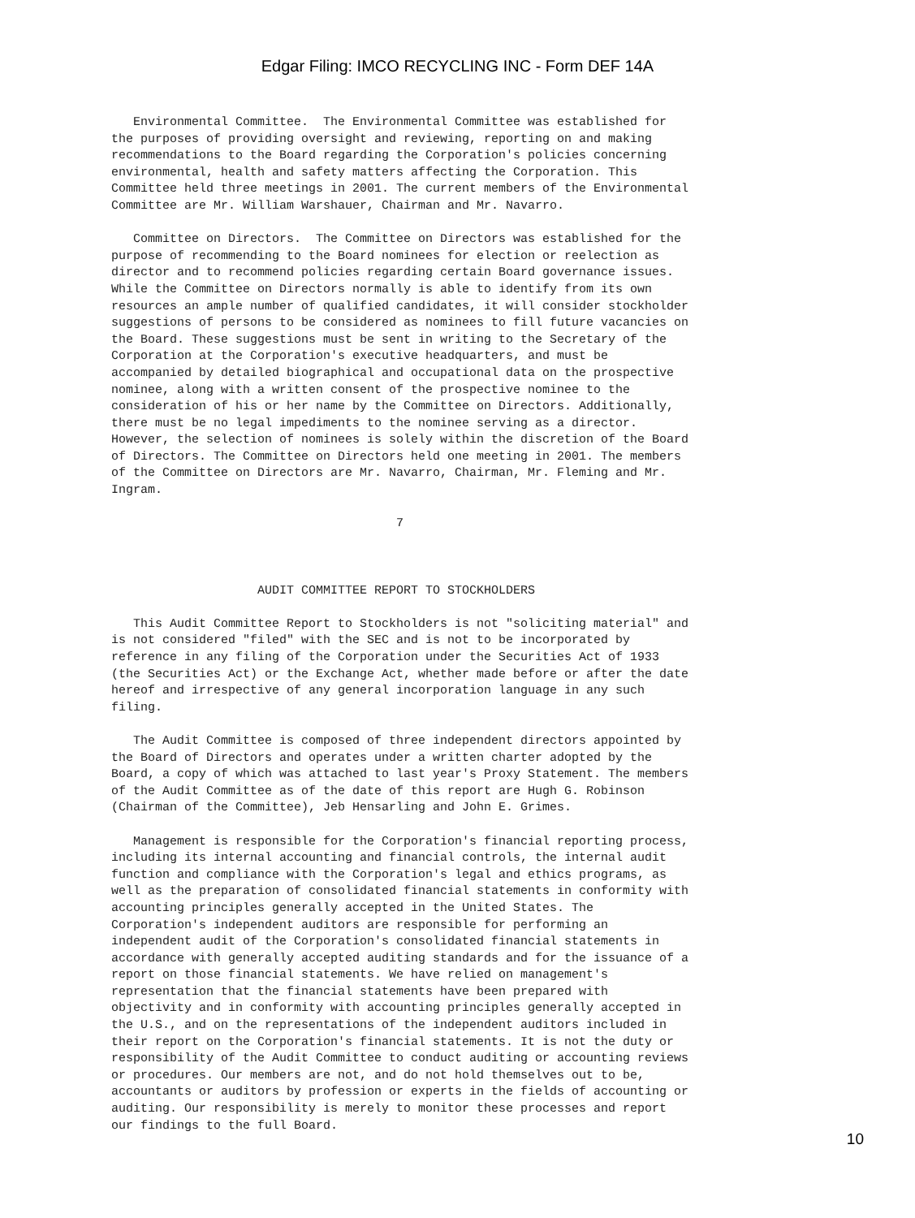Edgar Filing: IMCO RECYCLING INC - Form DEF 14A
   Environmental Committee.  The Environmental Committee was established for
the purposes of providing oversight and reviewing, reporting on and making
recommendations to the Board regarding the Corporation's policies concerning
environmental, health and safety matters affecting the Corporation. This
Committee held three meetings in 2001. The current members of the Environmental
Committee are Mr. William Warshauer, Chairman and Mr. Navarro.

   Committee on Directors.  The Committee on Directors was established for the
purpose of recommending to the Board nominees for election or reelection as
director and to recommend policies regarding certain Board governance issues.
While the Committee on Directors normally is able to identify from its own
resources an ample number of qualified candidates, it will consider stockholder
suggestions of persons to be considered as nominees to fill future vacancies on
the Board. These suggestions must be sent in writing to the Secretary of the
Corporation at the Corporation's executive headquarters, and must be
accompanied by detailed biographical and occupational data on the prospective
nominee, along with a written consent of the prospective nominee to the
consideration of his or her name by the Committee on Directors. Additionally,
there must be no legal impediments to the nominee serving as a director.
However, the selection of nominees is solely within the discretion of the Board
of Directors. The Committee on Directors held one meeting in 2001. The members
of the Committee on Directors are Mr. Navarro, Chairman, Mr. Fleming and Mr.
Ingram.

                                       7



                    AUDIT COMMITTEE REPORT TO STOCKHOLDERS

   This Audit Committee Report to Stockholders is not "soliciting material" and
is not considered "filed" with the SEC and is not to be incorporated by
reference in any filing of the Corporation under the Securities Act of 1933
(the Securities Act) or the Exchange Act, whether made before or after the date
hereof and irrespective of any general incorporation language in any such
filing.

   The Audit Committee is composed of three independent directors appointed by
the Board of Directors and operates under a written charter adopted by the
Board, a copy of which was attached to last year's Proxy Statement. The members
of the Audit Committee as of the date of this report are Hugh G. Robinson
(Chairman of the Committee), Jeb Hensarling and John E. Grimes.

   Management is responsible for the Corporation's financial reporting process,
including its internal accounting and financial controls, the internal audit
function and compliance with the Corporation's legal and ethics programs, as
well as the preparation of consolidated financial statements in conformity with
accounting principles generally accepted in the United States. The
Corporation's independent auditors are responsible for performing an
independent audit of the Corporation's consolidated financial statements in
accordance with generally accepted auditing standards and for the issuance of a
report on those financial statements. We have relied on management's
representation that the financial statements have been prepared with
objectivity and in conformity with accounting principles generally accepted in
the U.S., and on the representations of the independent auditors included in
their report on the Corporation's financial statements. It is not the duty or
responsibility of the Audit Committee to conduct auditing or accounting reviews
or procedures. Our members are not, and do not hold themselves out to be,
accountants or auditors by profession or experts in the fields of accounting or
auditing. Our responsibility is merely to monitor these processes and report
our findings to the full Board.
10